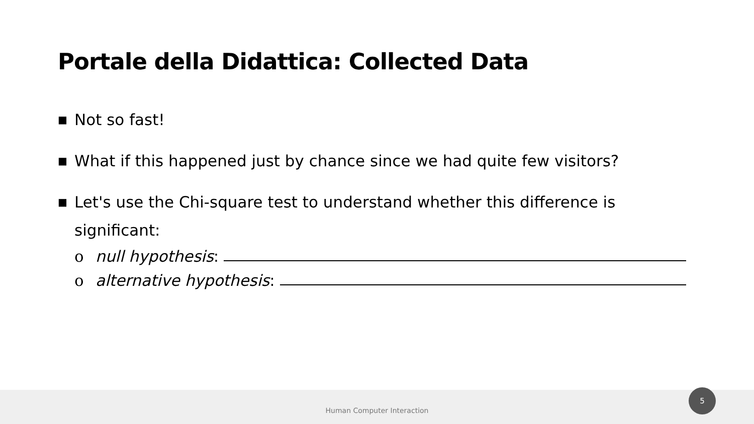Portale della Didattica: Collected Data
■ Not so fast!
■ What if this happened just by chance since we had quite few visitors?
■ Let's use the Chi-square test to understand whether this difference is significant:
o null hypothesis:
o alternative hypothesis:
Human Computer Interaction 5